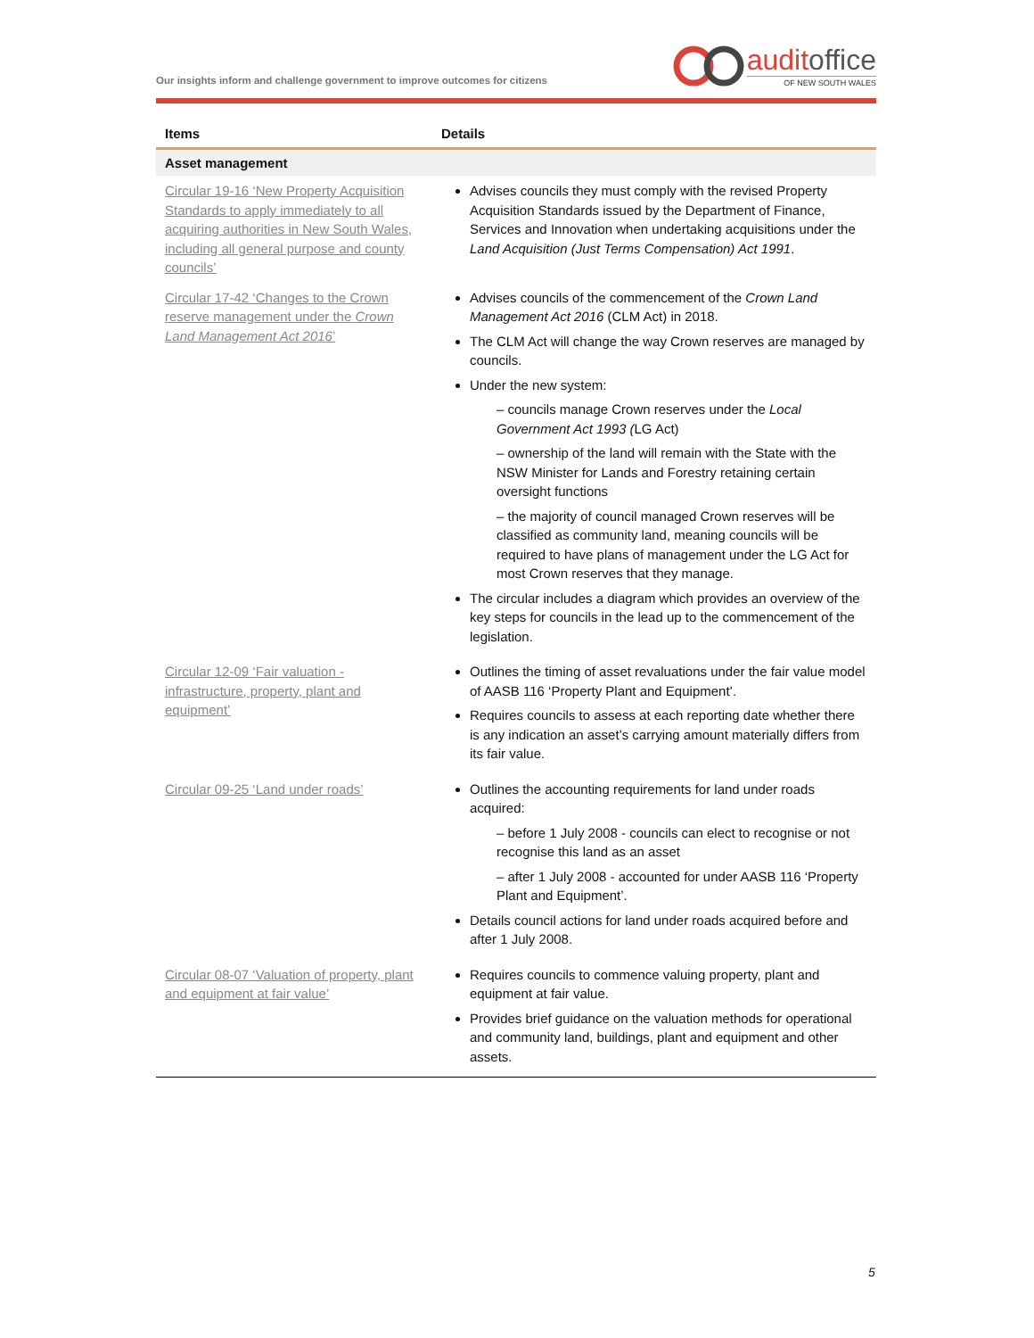Our insights inform and challenge government to improve outcomes for citizens
auditoffice
OF NEW SOUTH WALES
| Items | Details |
| --- | --- |
| Asset management | |
| Circular 19-16 ‘New Property Acquisition Standards to apply immediately to all acquiring authorities in New South Wales, including all general purpose and county councils’ | Advises councils they must comply with the revised Property Acquisition Standards issued by the Department of Finance, Services and Innovation when undertaking acquisitions under the Land Acquisition (Just Terms Compensation) Act 1991 . |
| Circular 17-42 ‘Changes to the Crown reserve management under the Crown Land Management Act 2016 ’ | Advises councils of the commencement of the Crown Land Management Act 2016 (CLM Act) in 2018. The CLM Act will change the way Crown reserves are managed by councils. Under the new system: – councils manage Crown reserves under the Local Government Act 1993 ( LG Act) – ownership of the land will remain with the State with the NSW Minister for Lands and Forestry retaining certain oversight functions – the majority of council managed Crown reserves will be classified as community land, meaning councils will be required to have plans of management under the LG Act for most Crown reserves that they manage. The circular includes a diagram which provides an overview of the key steps for councils in the lead up to the commencement of the legislation. |
| Circular 12-09 ‘Fair valuation - infrastructure, property, plant and equipment’ | Outlines the timing of asset revaluations under the fair value model of AASB 116 ‘Property Plant and Equipment’. Requires councils to assess at each reporting date whether there is any indication an asset’s carrying amount materially differs from its fair value. |
| Circular 09-25 ‘Land under roads’ | Outlines the accounting requirements for land under roads acquired: – before 1 July 2008 - councils can elect to recognise or not recognise this land as an asset – after 1 July 2008 - accounted for under AASB 116 ‘Property Plant and Equipment’. Details council actions for land under roads acquired before and after 1 July 2008. |
| Circular 08-07 ‘Valuation of property, plant and equipment at fair value’ | Requires councils to commence valuing property, plant and equipment at fair value. Provides brief guidance on the valuation methods for operational and community land, buildings, plant and equipment and other assets. |
5